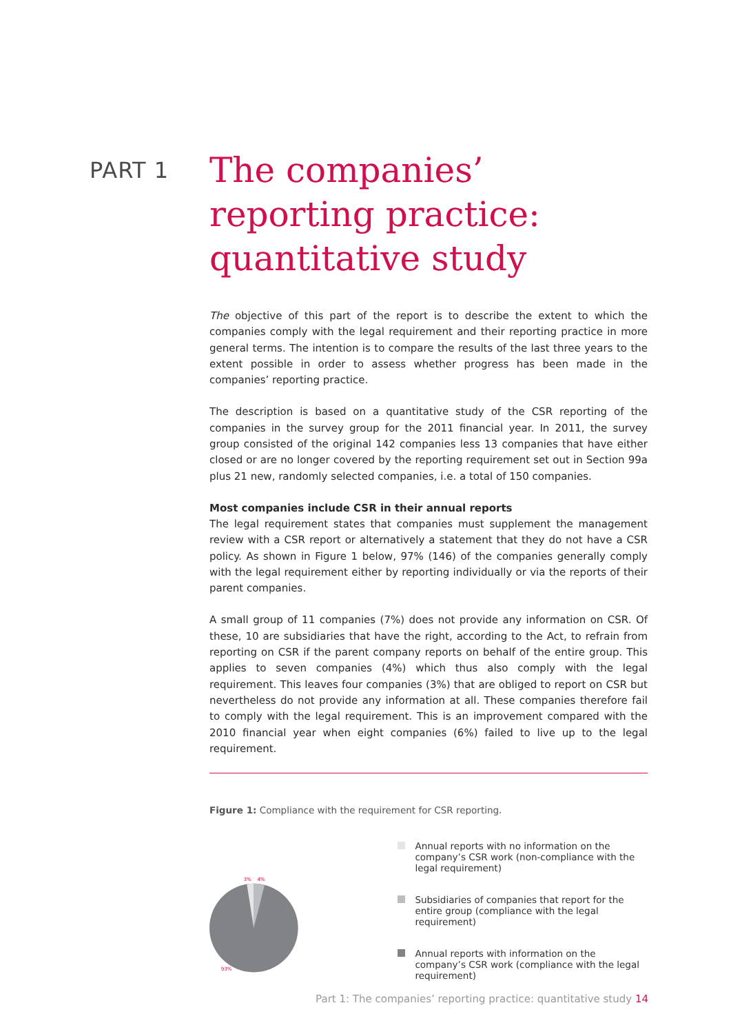PART 1
The companies’ reporting practice: quantitative study
The objective of this part of the report is to describe the extent to which the companies comply with the legal requirement and their reporting practice in more general terms. The intention is to compare the results of the last three years to the extent possible in order to assess whether progress has been made in the companies’ reporting practice.
The description is based on a quantitative study of the CSR reporting of the companies in the survey group for the 2011 financial year. In 2011, the survey group consisted of the original 142 companies less 13 companies that have either closed or are no longer covered by the reporting requirement set out in Section 99a plus 21 new, randomly selected companies, i.e. a total of 150 companies.
Most companies include CSR in their annual reports
The legal requirement states that companies must supplement the management review with a CSR report or alternatively a statement that they do not have a CSR policy. As shown in Figure 1 below, 97% (146) of the companies generally comply with the legal requirement either by reporting individually or via the reports of their parent companies.
A small group of 11 companies (7%) does not provide any information on CSR. Of these, 10 are subsidiaries that have the right, according to the Act, to refrain from reporting on CSR if the parent company reports on behalf of the entire group. This applies to seven companies (4%) which thus also comply with the legal requirement. This leaves four companies (3%) that are obliged to report on CSR but nevertheless do not provide any information at all. These companies therefore fail to comply with the legal requirement. This is an improvement compared with the 2010 financial year when eight companies (6%) failed to live up to the legal requirement.
Figure 1: Compliance with the requirement for CSR reporting.
3%
4%
93%
Annual reports with no information on the company’s CSR work (non-compliance with the legal requirement)
Subsidiaries of companies that report for the entire group (compliance with the legal requirement)
Annual reports with information on the company’s CSR work (compliance with the legal requirement)
Part 1: The companies’ reporting practice: quantitative study 14